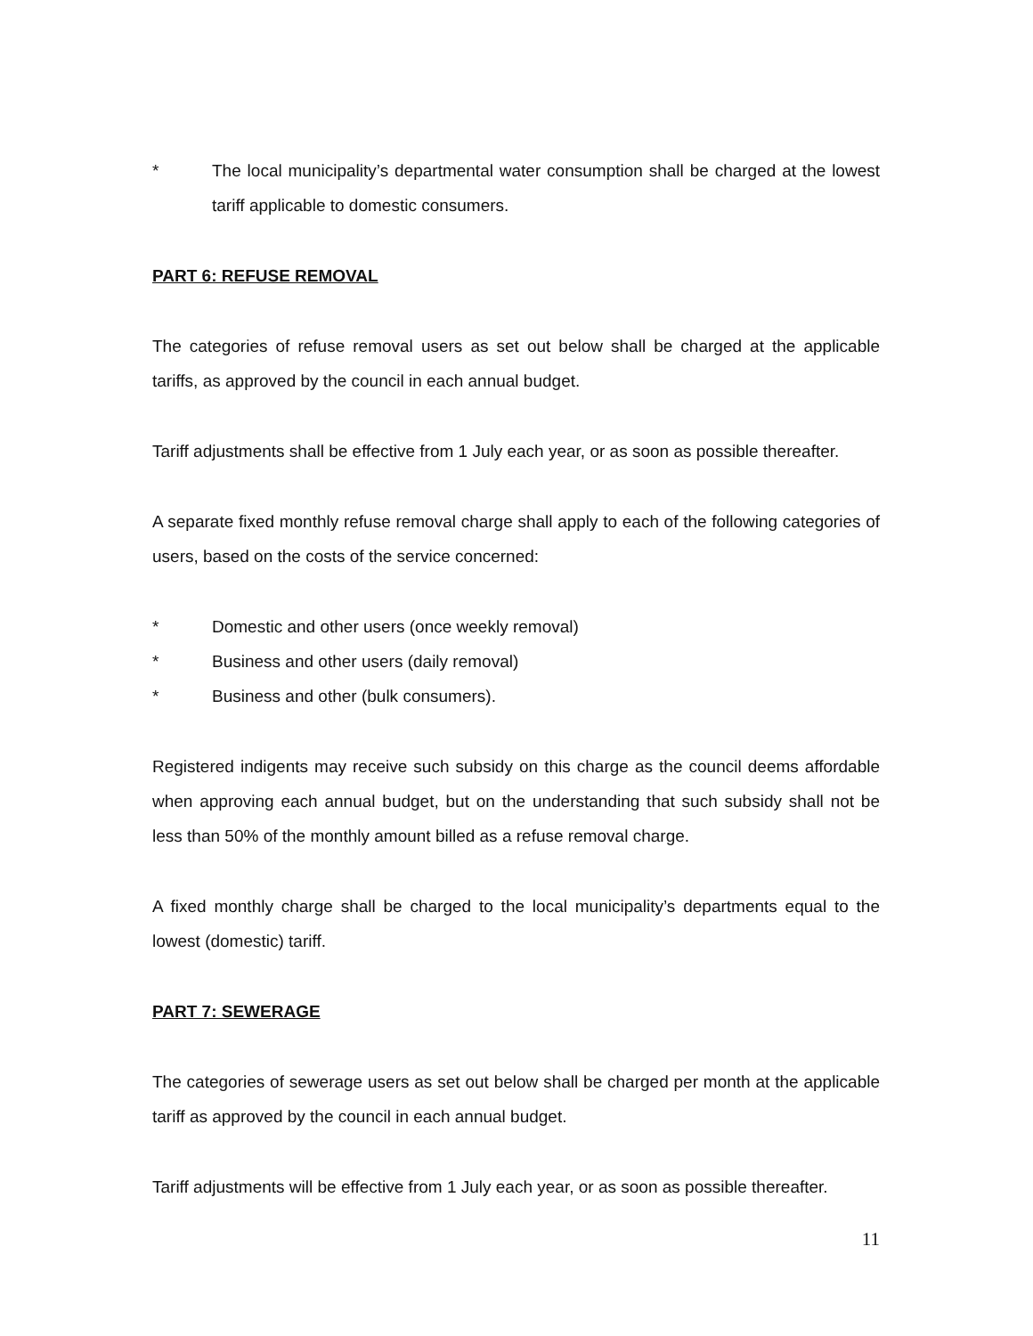* The local municipality’s departmental water consumption shall be charged at the lowest tariff applicable to domestic consumers.
PART 6: REFUSE REMOVAL
The categories of refuse removal users as set out below shall be charged at the applicable tariffs, as approved by the council in each annual budget.
Tariff adjustments shall be effective from 1 July each year, or as soon as possible thereafter.
A separate fixed monthly refuse removal charge shall apply to each of the following categories of users, based on the costs of the service concerned:
* Domestic and other users (once weekly removal)
* Business and other users (daily removal)
* Business and other (bulk consumers).
Registered indigents may receive such subsidy on this charge as the council deems affordable when approving each annual budget, but on the understanding that such subsidy shall not be less than 50% of the monthly amount billed as a refuse removal charge.
A fixed monthly charge shall be charged to the local municipality’s departments equal to the lowest (domestic) tariff.
PART 7: SEWERAGE
The categories of sewerage users as set out below shall be charged per month at the applicable tariff as approved by the council in each annual budget.
Tariff adjustments will be effective from 1 July each year, or as soon as possible thereafter.
11